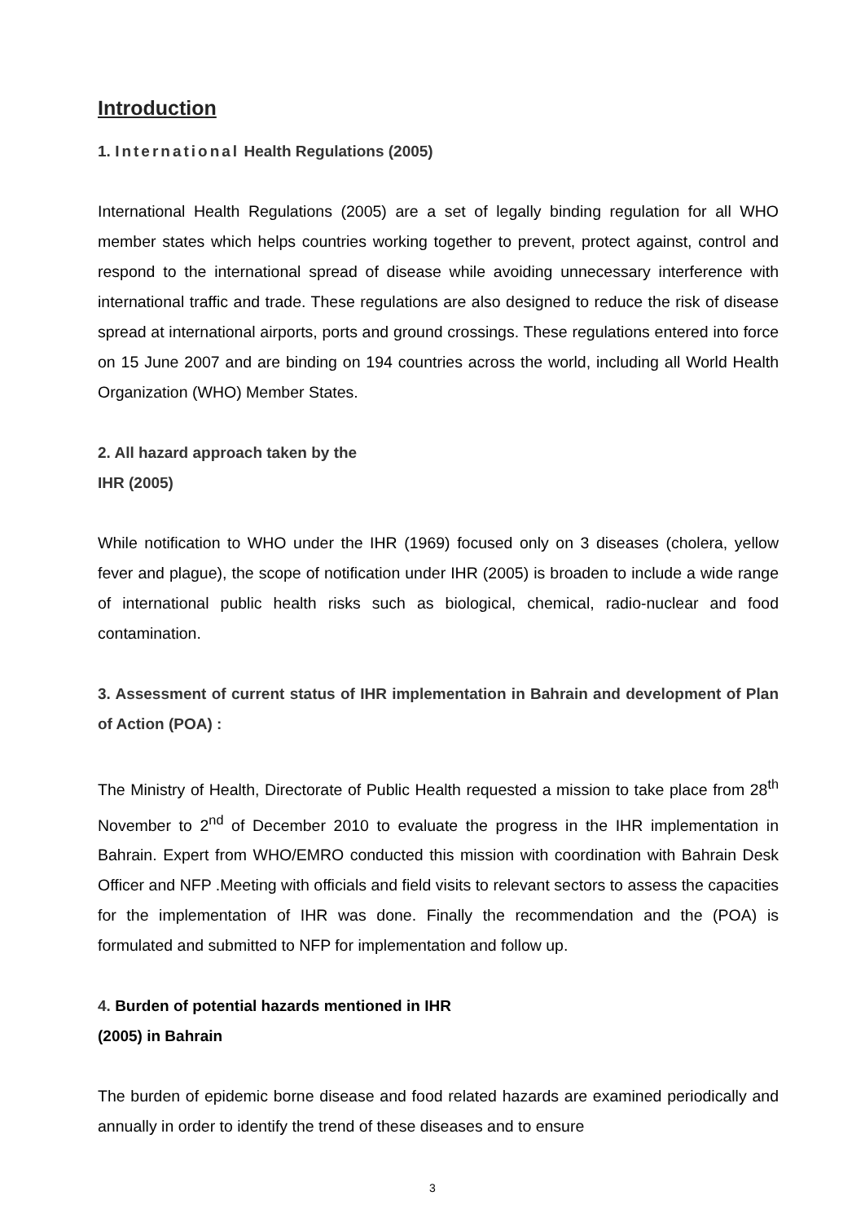Introduction
1. International Health Regulations (2005)
International Health Regulations (2005) are a set of legally binding regulation for all WHO member states which helps countries working together to prevent, protect against, control and respond to the international spread of disease while avoiding unnecessary interference with international traffic and trade. These regulations are also designed to reduce the risk of disease spread at international airports, ports and ground crossings. These regulations entered into force on 15 June 2007 and are binding on 194 countries across the world, including all World Health Organization (WHO) Member States.
2. All hazard approach taken by the
IHR (2005)
While notification to WHO under the IHR (1969) focused only on 3 diseases (cholera, yellow fever and plague), the scope of notification under IHR (2005) is broaden to include a wide range of international public health risks such as biological, chemical, radio-nuclear and food contamination.
3. Assessment of current status of IHR implementation in Bahrain and development of Plan of Action (POA) :
The Ministry of Health, Directorate of Public Health requested a mission to take place from 28<sup>th</sup> November to 2<sup>nd</sup> of December 2010 to evaluate the progress in the IHR implementation in Bahrain. Expert from WHO/EMRO conducted this mission with coordination with Bahrain Desk Officer and NFP .Meeting with officials and field visits to relevant sectors to assess the capacities for the implementation of IHR was done. Finally the recommendation and the (POA) is formulated and submitted to NFP for implementation and follow up.
4. Burden of potential hazards mentioned in IHR
(2005) in Bahrain
The burden of epidemic borne disease and food related hazards are examined periodically and annually in order to identify the trend of these diseases and to ensure
3